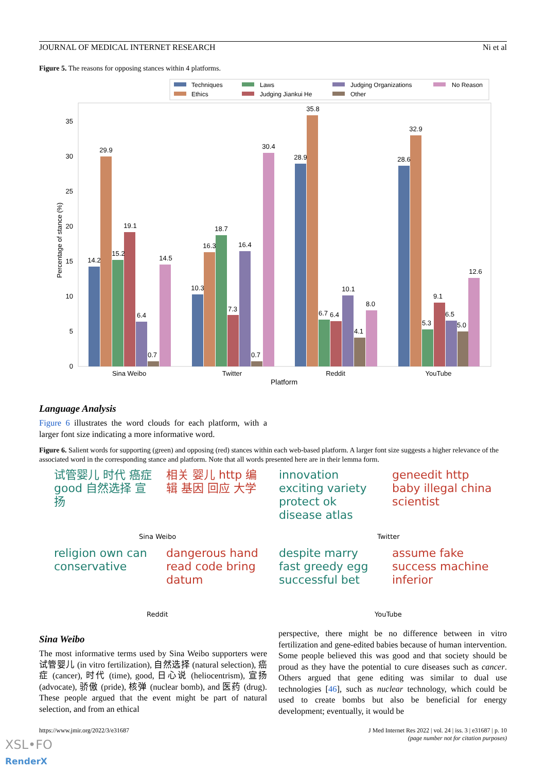JOURNAL OF MEDICAL INTERNET RESEARCH Ni et al
Figure 5. The reasons for opposing stances within 4 platforms.
Techniques
Ethics
Laws
Judging Jiankui He
Judging Organizations
Other
No Reason
0
5
10
15
20
25
30
35
Percentage of stance (%)
14.2
29.9
15.2
19.1
6.4
0.7
14.5
10.3
16.3
18.7
7.3
16.4
0.7
30.4
28.9
35.8
6.7
6.4
10.1
4.1
8.0
28.6
32.9
5.3
9.1
6.5
5.0
12.6
Sina Weibo
Twitter
Reddit
YouTube
Platform
Language Analysis
Figure 6 illustrates the word clouds for each platform, with a larger font size indicating a more informative word.
Figure 6. Salient words for supporting (green) and opposing (red) stances within each web-based platform. A larger font size suggests a higher relevance of the associated word in the corresponding stance and platform. Note that all words presented here are in their lemma form.
试管婴儿 时代 癌症 good 自然选择 宣扬
相关 婴儿 http 编辑 基因 回应 大学
innovation exciting variety protect ok disease atlas
geneedit http baby illegal china scientist
Sina Weibo Twitter
religion own can conservative
dangerous hand read code bring datum
despite marry fast greedy egg successful bet
assume fake success machine inferior
Reddit YouTube
Sina Weibo
The most informative terms used by Sina Weibo supporters were 试管婴儿 (in vitro fertilization), 自然选择 (natural selection), 癌症 (cancer), 时代 (time), good, 日心说 (heliocentrism), 宣扬 (advocate), 骄傲 (pride), 核弹 (nuclear bomb), and 医药 (drug). These people argued that the event might be part of natural selection, and from an ethical
perspective, there might be no difference between in vitro fertilization and gene-edited babies because of human intervention. Some people believed this was good and that society should be proud as they have the potential to cure diseases such as cancer. Others argued that gene editing was similar to dual use technologies [46], such as nuclear technology, which could be used to create bombs but also be beneficial for energy development; eventually, it would be
https://www.jmir.org/2022/3/e31687
J Med Internet Res 2022 | vol. 24 | iss. 3 | e31687 | p. 10
(page number not for citation purposes)
XSL•FO
RenderX